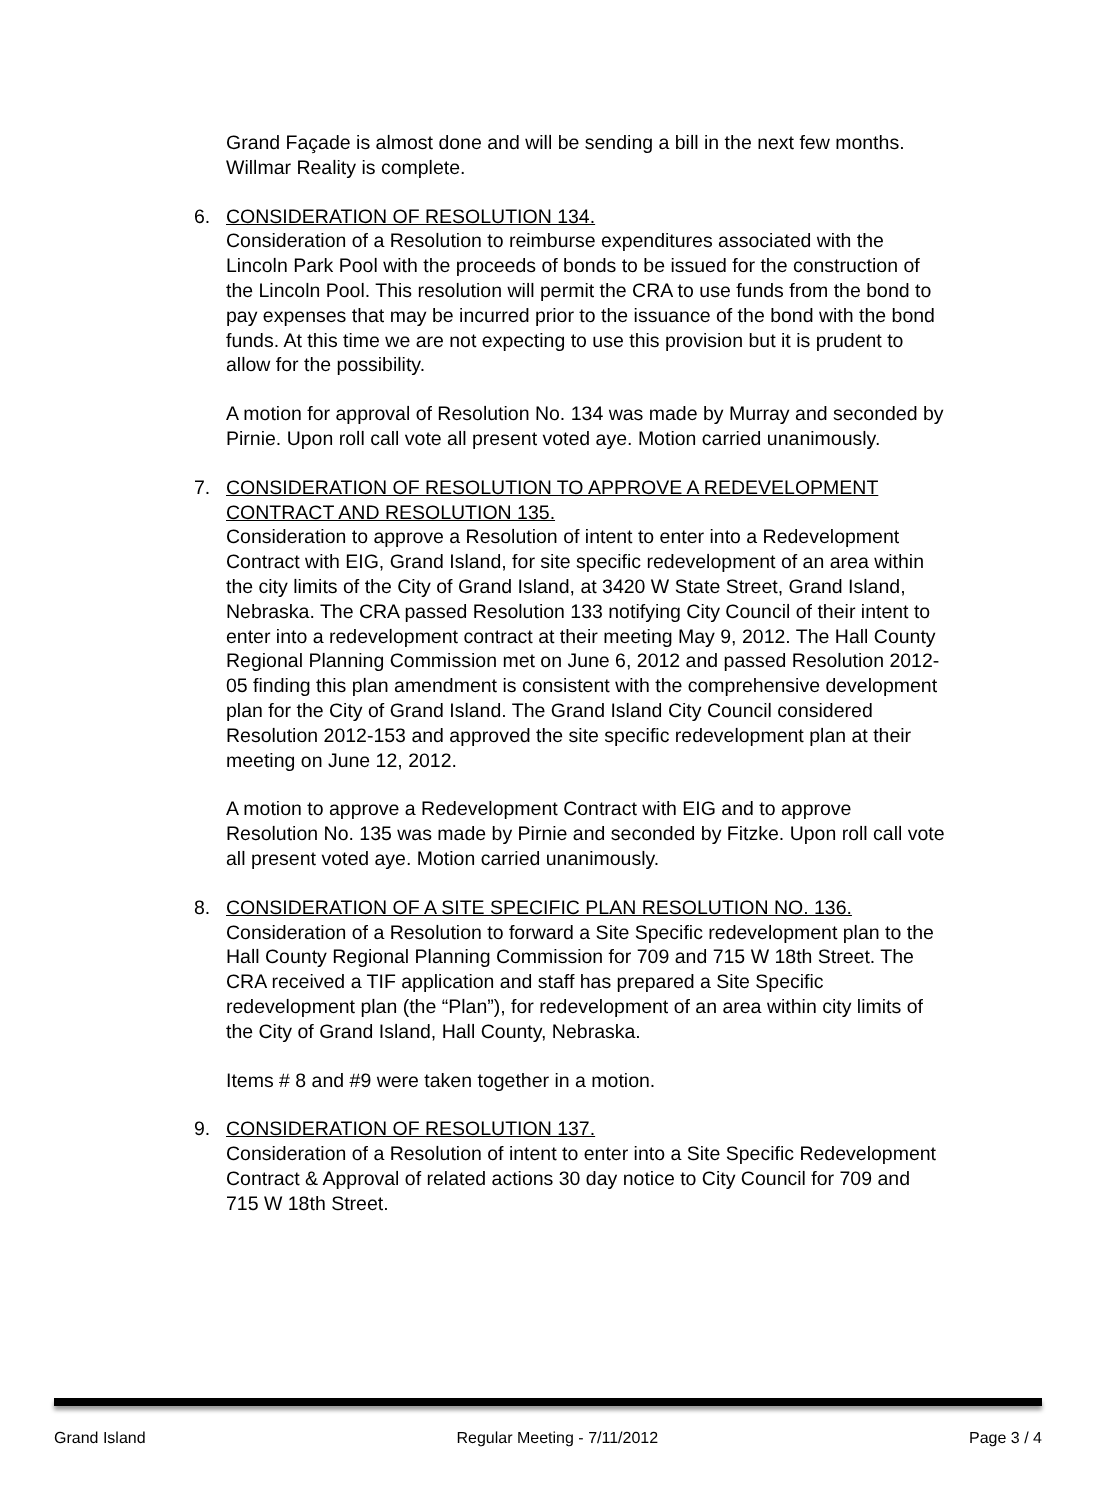Grand Façade is almost done and will be sending a bill in the next few months. Willmar Reality is complete.
6. CONSIDERATION OF RESOLUTION 134.
Consideration of a Resolution to reimburse expenditures associated with the Lincoln Park Pool with the proceeds of bonds to be issued for the construction of the Lincoln Pool. This resolution will permit the CRA to use funds from the bond to pay expenses that may be incurred prior to the issuance of the bond with the bond funds. At this time we are not expecting to use this provision but it is prudent to allow for the possibility.
A motion for approval of Resolution No. 134 was made by Murray and seconded by Pirnie. Upon roll call vote all present voted aye. Motion carried unanimously.
7. CONSIDERATION OF RESOLUTION TO APPROVE A REDEVELOPMENT CONTRACT AND RESOLUTION 135.
Consideration to approve a Resolution of intent to enter into a Redevelopment Contract with EIG, Grand Island, for site specific redevelopment of an area within the city limits of the City of Grand Island, at 3420 W State Street, Grand Island, Nebraska. The CRA passed Resolution 133 notifying City Council of their intent to enter into a redevelopment contract at their meeting May 9, 2012. The Hall County Regional Planning Commission met on June 6, 2012 and passed Resolution 2012-05 finding this plan amendment is consistent with the comprehensive development plan for the City of Grand Island. The Grand Island City Council considered Resolution 2012-153 and approved the site specific redevelopment plan at their meeting on June 12, 2012.
A motion to approve a Redevelopment Contract with EIG and to approve Resolution No. 135 was made by Pirnie and seconded by Fitzke. Upon roll call vote all present voted aye. Motion carried unanimously.
8. CONSIDERATION OF A SITE SPECIFIC PLAN RESOLUTION NO. 136.
Consideration of a Resolution to forward a Site Specific redevelopment plan to the Hall County Regional Planning Commission for 709 and 715 W 18th Street. The CRA received a TIF application and staff has prepared a Site Specific redevelopment plan (the “Plan”), for redevelopment of an area within city limits of the City of Grand Island, Hall County, Nebraska.
Items # 8 and #9 were taken together in a motion.
9. CONSIDERATION OF RESOLUTION 137.
Consideration of a Resolution of intent to enter into a Site Specific Redevelopment Contract & Approval of related actions 30 day notice to City Council for 709 and 715 W 18th Street.
Grand Island Regular Meeting - 7/11/2012 Page 3 / 4